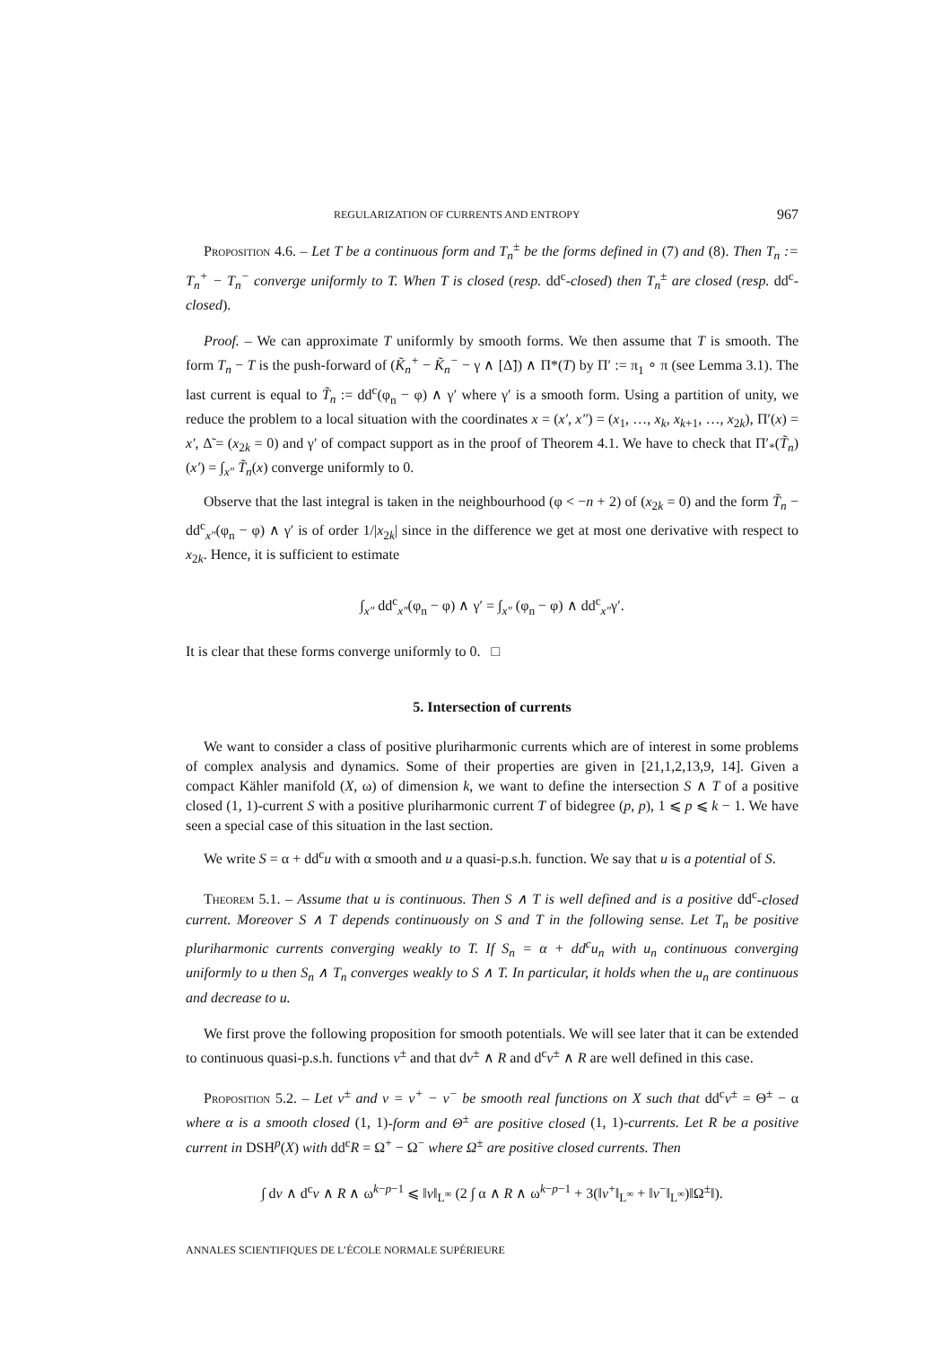REGULARIZATION OF CURRENTS AND ENTROPY 967
Proposition 4.6. – Let T be a continuous form and T<sub>n</sub><sup>±</sup> be the forms defined in (7) and (8). Then T<sub>n</sub> := T<sub>n</sub><sup>+</sup> − T<sub>n</sub><sup>−</sup> converge uniformly to T. When T is closed (resp. dd<sup>c</sup>-closed) then T<sub>n</sub><sup>±</sup> are closed (resp. dd<sup>c</sup>-closed).
Proof. – We can approximate T uniformly by smooth forms. We then assume that T is smooth. The form T<sub>n</sub> − T is the push-forward of (K̃<sub>n</sub><sup>+</sup> − K̃<sub>n</sub><sup>−</sup> − γ ∧ [Δ̃]) ∧ Π*(T) by Π′ := π<sub>1</sub> ∘ π (see Lemma 3.1). The last current is equal to T̃<sub>n</sub> := dd<sup>c</sup>(φ<sub>n</sub> − φ) ∧ γ′ where γ′ is a smooth form. Using a partition of unity, we reduce the problem to a local situation with the coordinates x = (x′, x″) = (x<sub>1</sub>, …, x<sub>k</sub>, x<sub>k+1</sub>, …, x<sub>2k</sub>), Π′(x) = x′, Δ̃ = (x<sub>2k</sub> = 0) and γ′ of compact support as in the proof of Theorem 4.1. We have to check that Π′<sub>*</sub>(T̃<sub>n</sub>)(x′) = ∫<sub>x″</sub> T̃<sub>n</sub>(x) converge uniformly to 0.
Observe that the last integral is taken in the neighbourhood (φ < −n + 2) of (x<sub>2k</sub> = 0) and the form T̃<sub>n</sub> − dd<sup>c</sup><sub>x″</sub>(φ<sub>n</sub> − φ) ∧ γ′ is of order 1/|x<sub>2k</sub>| since in the difference we get at most one derivative with respect to x<sub>2k</sub>. Hence, it is sufficient to estimate
∫<sub>x″</sub> dd<sup>c</sup><sub>x″</sub>(φ<sub>n</sub> − φ) ∧ γ′ = ∫<sub>x″</sub> (φ<sub>n</sub> − φ) ∧ dd<sup>c</sup><sub>x″</sub>γ′.
It is clear that these forms converge uniformly to 0. □
5. Intersection of currents
We want to consider a class of positive pluriharmonic currents which are of interest in some problems of complex analysis and dynamics. Some of their properties are given in [21,1,2,13,9, 14]. Given a compact Kähler manifold (X, ω) of dimension k, we want to define the intersection S ∧ T of a positive closed (1, 1)-current S with a positive pluriharmonic current T of bidegree (p, p), 1 ⩽ p ⩽ k − 1. We have seen a special case of this situation in the last section.
We write S = α + dd<sup>c</sup>u with α smooth and u a quasi-p.s.h. function. We say that u is a potential of S.
Theorem 5.1. – Assume that u is continuous. Then S ∧ T is well defined and is a positive dd<sup>c</sup>-closed current. Moreover S ∧ T depends continuously on S and T in the following sense. Let T<sub>n</sub> be positive pluriharmonic currents converging weakly to T. If S<sub>n</sub> = α + dd<sup>c</sup>u<sub>n</sub> with u<sub>n</sub> continuous converging uniformly to u then S<sub>n</sub> ∧ T<sub>n</sub> converges weakly to S ∧ T. In particular, it holds when the u<sub>n</sub> are continuous and decrease to u.
We first prove the following proposition for smooth potentials. We will see later that it can be extended to continuous quasi-p.s.h. functions v<sup>±</sup> and that dv<sup>±</sup> ∧ R and d<sup>c</sup>v<sup>±</sup> ∧ R are well defined in this case.
Proposition 5.2. – Let v<sup>±</sup> and v = v<sup>+</sup> − v<sup>−</sup> be smooth real functions on X such that dd<sup>c</sup>v<sup>±</sup> = Θ<sup>±</sup> − α where α is a smooth closed (1, 1)-form and Θ<sup>±</sup> are positive closed (1, 1)-currents. Let R be a positive current in DSH<sup>p</sup>(X) with dd<sup>c</sup>R = Ω<sup>+</sup> − Ω<sup>−</sup> where Ω<sup>±</sup> are positive closed currents. Then
∫ dv ∧ d<sup>c</sup>v ∧ R ∧ ω<sup>k−p−1</sup> ⩽ ‖v‖<sub>L<sup>∞</sup></sub> (2 ∫ α ∧ R ∧ ω<sup>k−p−1</sup> + 3(‖v<sup>+</sup>‖<sub>L<sup>∞</sup></sub> + ‖v<sup>−</sup>‖<sub>L<sup>∞</sup></sub>)‖Ω<sup>±</sup>‖).
ANNALES SCIENTIFIQUES DE L’ÉCOLE NORMALE SUPÉRIEURE